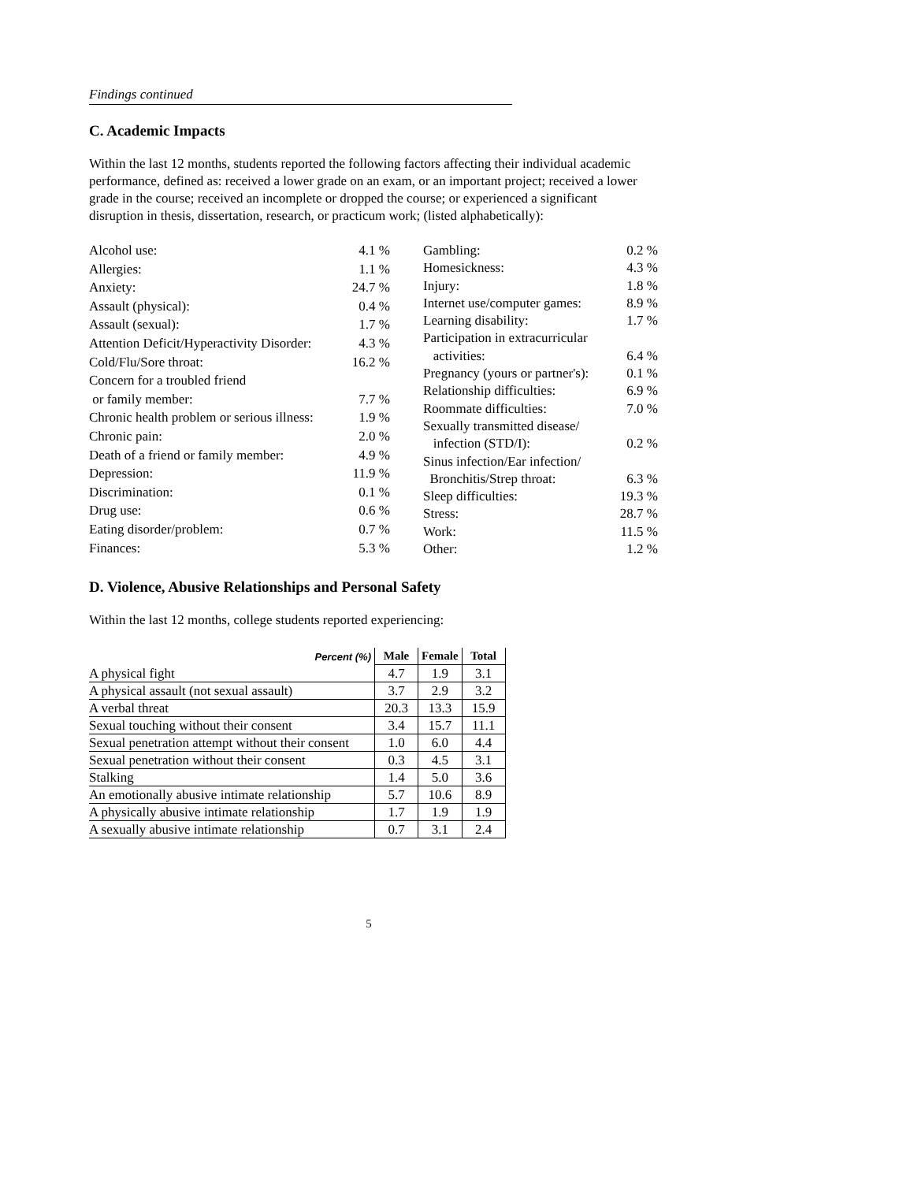Findings continued
C. Academic Impacts
Within the last 12 months, students reported the following factors affecting their individual academic performance, defined as: received a lower grade on an exam, or an important project; received a lower grade in the course; received an incomplete or dropped the course; or experienced a significant disruption in thesis, dissertation, research, or practicum work; (listed alphabetically):
| Alcohol use: | 4.1 % |
| Allergies: | 1.1 % |
| Anxiety: | 24.7 % |
| Assault (physical): | 0.4 % |
| Assault (sexual): | 1.7 % |
| Attention Deficit/Hyperactivity Disorder: | 4.3 % |
| Cold/Flu/Sore throat: | 16.2 % |
| Concern for a troubled friend | |
| or family member: | 7.7 % |
| Chronic health problem or serious illness: | 1.9 % |
| Chronic pain: | 2.0 % |
| Death of a friend or family member: | 4.9 % |
| Depression: | 11.9 % |
| Discrimination: | 0.1 % |
| Drug use: | 0.6 % |
| Eating disorder/problem: | 0.7 % |
| Finances: | 5.3 % |
| Gambling: | 0.2 % |
| Homesickness: | 4.3 % |
| Injury: | 1.8 % |
| Internet use/computer games: | 8.9 % |
| Learning disability: | 1.7 % |
| Participation in extracurricular | |
| activities: | 6.4 % |
| Pregnancy (yours or partner's): | 0.1 % |
| Relationship difficulties: | 6.9 % |
| Roommate difficulties: | 7.0 % |
| Sexually transmitted disease/ | |
| infection (STD/I): | 0.2 % |
| Sinus infection/Ear infection/ | |
| Bronchitis/Strep throat: | 6.3 % |
| Sleep difficulties: | 19.3 % |
| Stress: | 28.7 % |
| Work: | 11.5 % |
| Other: | 1.2 % |
D. Violence, Abusive Relationships and Personal Safety
Within the last 12 months, college students reported experiencing:
| Percent (%) | Male | Female | Total |
| --- | --- | --- | --- |
| A physical fight | 4.7 | 1.9 | 3.1 |
| A physical assault (not sexual assault) | 3.7 | 2.9 | 3.2 |
| A verbal threat | 20.3 | 13.3 | 15.9 |
| Sexual touching without their consent | 3.4 | 15.7 | 11.1 |
| Sexual penetration attempt without their consent | 1.0 | 6.0 | 4.4 |
| Sexual penetration without their consent | 0.3 | 4.5 | 3.1 |
| Stalking | 1.4 | 5.0 | 3.6 |
| An emotionally abusive intimate relationship | 5.7 | 10.6 | 8.9 |
| A physically abusive intimate relationship | 1.7 | 1.9 | 1.9 |
| A sexually abusive intimate relationship | 0.7 | 3.1 | 2.4 |
5